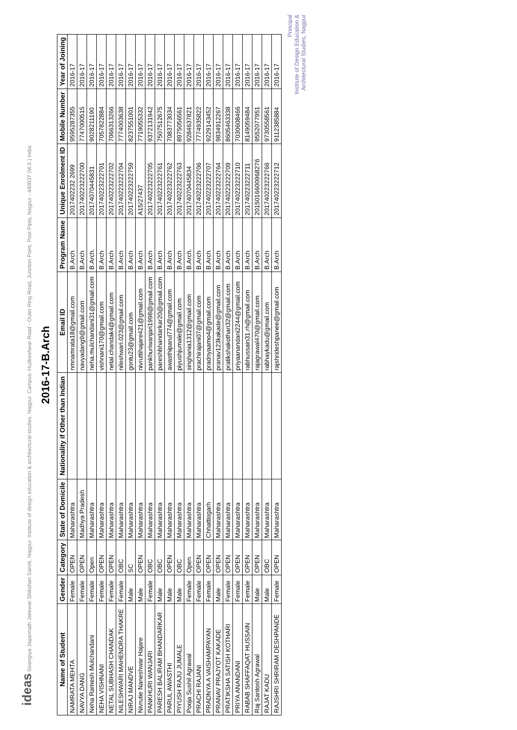ideas Swangiya Jagannath Jaitewar Shikshan Samiti, Nagpur. Institute of design education & architectural studies, Nagpur. Campus: Hudkeshwar Road - Outer Ring Road, Junction Point, Post Pipla, Nagpur - 440037 (M.S.) India
2016-17-B.Arch
| Name of Student | Gender | Category | State of Domicile | Nationality if Other than Indian | Email ID | Program Name | Unique Enrolment ID | Mobile Number | Year of Joining |
| --- | --- | --- | --- | --- | --- | --- | --- | --- | --- |
| NAMRATA MEHTA | Female | OPEN | Maharashtra | | nmnamrata18@gmail.com | B.Arch | 2017402232 2699 | 9595287355 | 2016-17 |
| NAVYA DANG | Female | OPEN | Madhya Pradesh | | navyadang9@gmail.com | B.Arch | 201740223222700 | 7747000515 | 2016-17 |
| Neha Ramesh Mulchandani | Female | Open | Maharashtra | | neha.mulchandani31@gmail.com | B.Arch. | 20174070445831 | 9028211190 | 2016-17 |
| NEHA VISHNANI | Female | OPEN | Maharashtra | | vishnani170@gmail.com | B.Arch | 201740223222701 | 7057822884 | 2016-17 |
| NETAL SUBHASH CHANDAK | Female | OPEN | Maharashtra | | netal.chandak4@gmail.com | B.Arch | 201740223222702 | 7066313266 | 2016-17 |
| NILESHWARI MAHENDRA THAKRE | Female | OBC | Maharashtra | | nileshwari.023@gmail.com | B.Arch | 201740223222704 | 7774003638 | 2016-17 |
| NIRAJ MANDVE | Male | SC | Maharashtra | | gontu23@gmail.com | B.Arch | 201740223222759 | 8237551001 | 2016-17 |
| Nivrutie Naneshwar Hajare | Male | OPEN | Maharashtra | | nivruttihajare421@gmail.com | B.Arch | A15/27437 | 7719055332 | 2016-17 |
| PANKHURI WANJARI | Female | OBC | Maharashtra | | pankhuriwanjari1998@gmail.com | B.Arch | 201740223222705 | 9372131942 | 2016-17 |
| PARESH BALIRAM BHANDARKAR | Male | OBC | Maharashtra | | pareshbhandarkar20@gmail.com | B.Arch | 201740223222761 | 7507512675 | 2016-17 |
| PARUL AWASTHI | Male | OPEN | Maharashtra | | awasthiparul774@gmail.com | B.Arch | 201740223222762 | 7083773034 | 2016-17 |
| PIYUSH RAJU JUMALE | Male | OBC | Maharashtra | | piyushjumale@gmail.com | B.Arch | 201740223222763 | 8975056561 | 2016-17 |
| Pooja Sushil Agrawal | Female | Open | Maharashtra | | singhania1312@gmail.com | B.Arch. | 20174070445834 | 9284637821 | 2016-17 |
| PRACHI RAJANI | Female | OPEN | Maharashtra | | prachirajani07@gmail.com | B.Arch | 201740223222706 | 7774935822 | 2016-17 |
| PRADNYA A VAISHAMPAYAN | Female | OPEN | Chhattisgarh | | pradnyaamo4@gmail.com | B.Arch | 201740223222707 | 9229143452 | 2016-17 |
| PRANAV PRAJYOT KAKADE | Male | OPEN | Maharashtra | | pranav123kakade@gmail.com | B.Arch | 201740223222764 | 9834912267 | 2016-17 |
| PRATIKSHA SATISH KOTHARI | Female | OPEN | Maharashtra | | pratikshakothari32@gmail.com | B.Arch | 201740223222709 | 8605463338 | 2016-17 |
| PRIYA ANANDANI | Female | OPEN | Maharashtra | | priyaanandani2244@gmail.com | B.Arch | 201740223222710 | 7030608466 | 2016-17 |
| RABAB SHAFFAQAT HUSSAIN | Female | OPEN | Maharashtra | | rabhussain31.rh@gmail.com | B.Arch | 201740223222711 | 8149059484 | 2016-17 |
| Raj Santosh Agrawal | Male | OPEN | Maharashtra | | rajagrawal470@gmail.com | B.Arch | 201501660096827б | 9552077951 | 2016-17 |
| RAJAT KADU | Male | OBC | Maharashtra | | rabhaykadu@gmail.com | B.Arch | 201740223222766 | 9730558561 | 2016-17 |
| RAJSHRI SHRIRAM DESHPANDE | Female | OPEN | Maharashtra | | rajshrideshpanee@gmail.com | B.Arch | 201740223222712 | 9112385884 | 2016-17 |
Principal
Institute of Design Education &
Architectural Studies, Nagpur